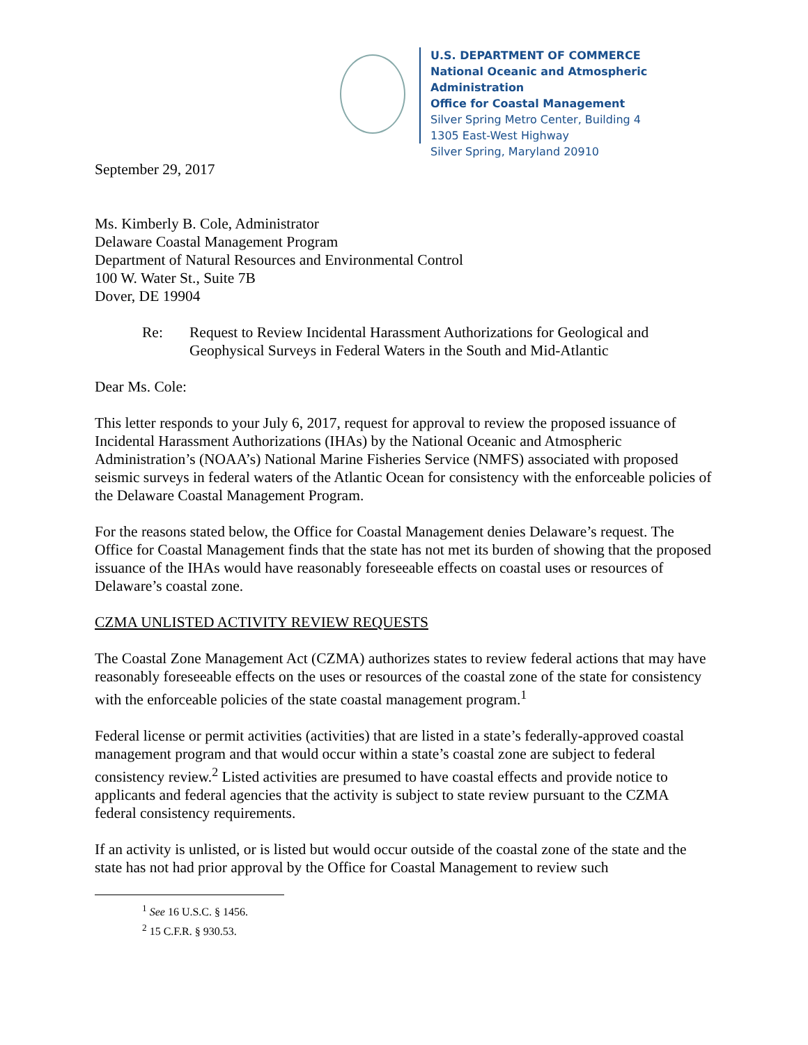U.S. DEPARTMENT OF COMMERCE
National Oceanic and Atmospheric Administration
Office for Coastal Management
Silver Spring Metro Center, Building 4
1305 East-West Highway
Silver Spring, Maryland 20910
September 29, 2017
Ms. Kimberly B. Cole, Administrator
Delaware Coastal Management Program
Department of Natural Resources and Environmental Control
100 W. Water St., Suite 7B
Dover, DE 19904
Re: Request to Review Incidental Harassment Authorizations for Geological and Geophysical Surveys in Federal Waters in the South and Mid-Atlantic
Dear Ms. Cole:
This letter responds to your July 6, 2017, request for approval to review the proposed issuance of Incidental Harassment Authorizations (IHAs) by the National Oceanic and Atmospheric Administration’s (NOAA’s) National Marine Fisheries Service (NMFS) associated with proposed seismic surveys in federal waters of the Atlantic Ocean for consistency with the enforceable policies of the Delaware Coastal Management Program.
For the reasons stated below, the Office for Coastal Management denies Delaware’s request. The Office for Coastal Management finds that the state has not met its burden of showing that the proposed issuance of the IHAs would have reasonably foreseeable effects on coastal uses or resources of Delaware’s coastal zone.
CZMA UNLISTED ACTIVITY REVIEW REQUESTS
The Coastal Zone Management Act (CZMA) authorizes states to review federal actions that may have reasonably foreseeable effects on the uses or resources of the coastal zone of the state for consistency with the enforceable policies of the state coastal management program.<sup>1</sup>
Federal license or permit activities (activities) that are listed in a state’s federally-approved coastal management program and that would occur within a state’s coastal zone are subject to federal consistency review.<sup>2</sup> Listed activities are presumed to have coastal effects and provide notice to applicants and federal agencies that the activity is subject to state review pursuant to the CZMA federal consistency requirements.
If an activity is unlisted, or is listed but would occur outside of the coastal zone of the state and the state has not had prior approval by the Office for Coastal Management to review such
<sup>1</sup> See 16 U.S.C. § 1456.
<sup>2</sup> 15 C.F.R. § 930.53.